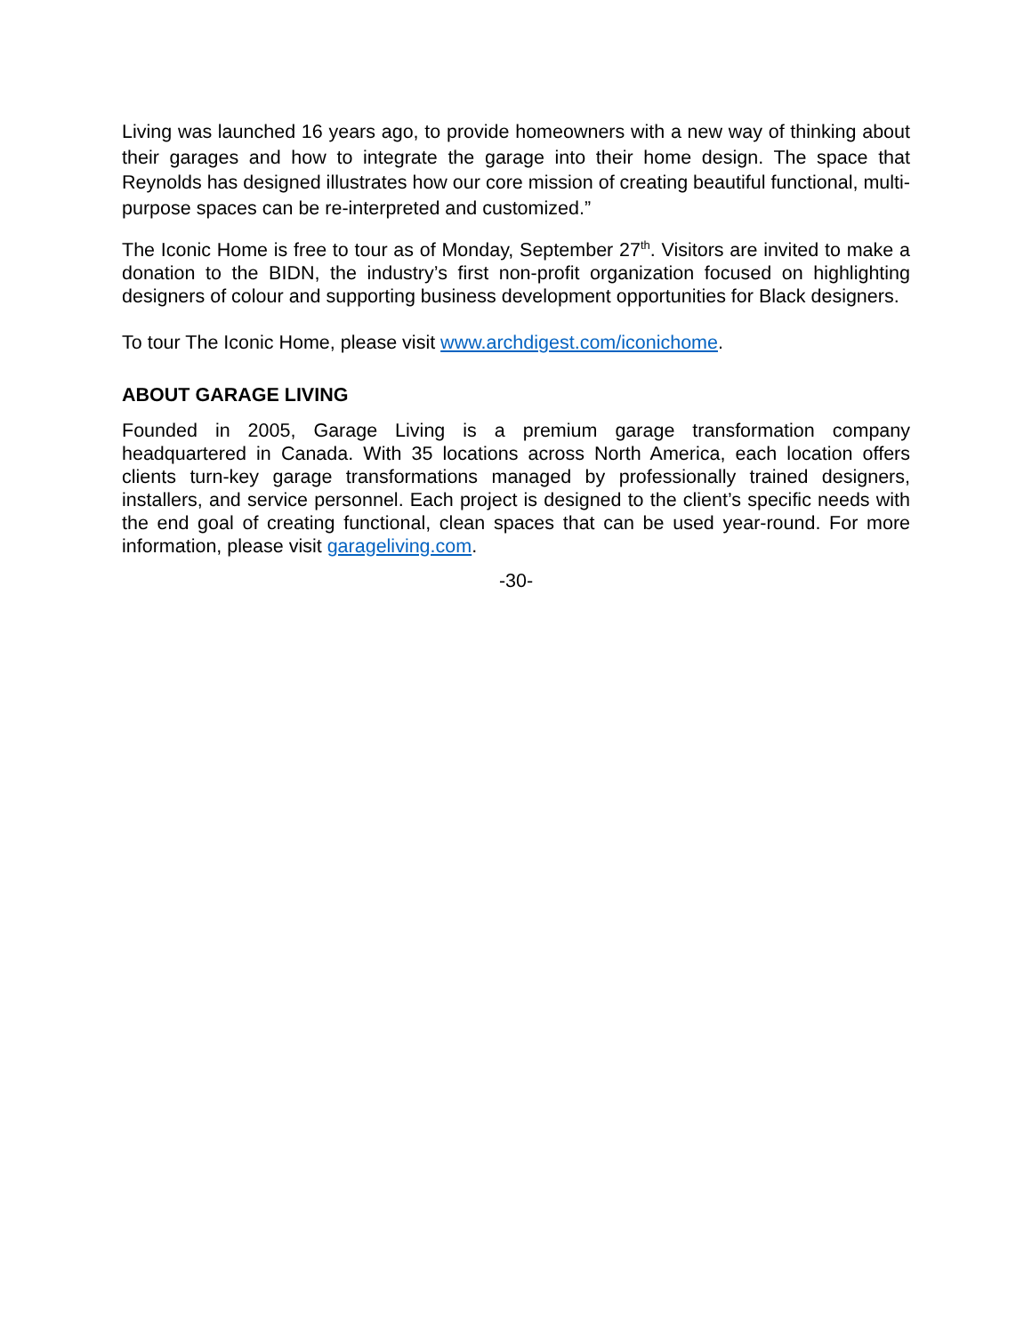Living was launched 16 years ago, to provide homeowners with a new way of thinking about their garages and how to integrate the garage into their home design. The space that Reynolds has designed illustrates how our core mission of creating beautiful functional, multi-purpose spaces can be re-interpreted and customized.”
The Iconic Home is free to tour as of Monday, September 27<sup>th</sup>. Visitors are invited to make a donation to the BIDN, the industry’s first non-profit organization focused on highlighting designers of colour and supporting business development opportunities for Black designers.
To tour The Iconic Home, please visit www.archdigest.com/iconichome.
ABOUT GARAGE LIVING
Founded in 2005, Garage Living is a premium garage transformation company headquartered in Canada. With 35 locations across North America, each location offers clients turn-key garage transformations managed by professionally trained designers, installers, and service personnel. Each project is designed to the client’s specific needs with the end goal of creating functional, clean spaces that can be used year-round. For more information, please visit garageliving.com.
-30-